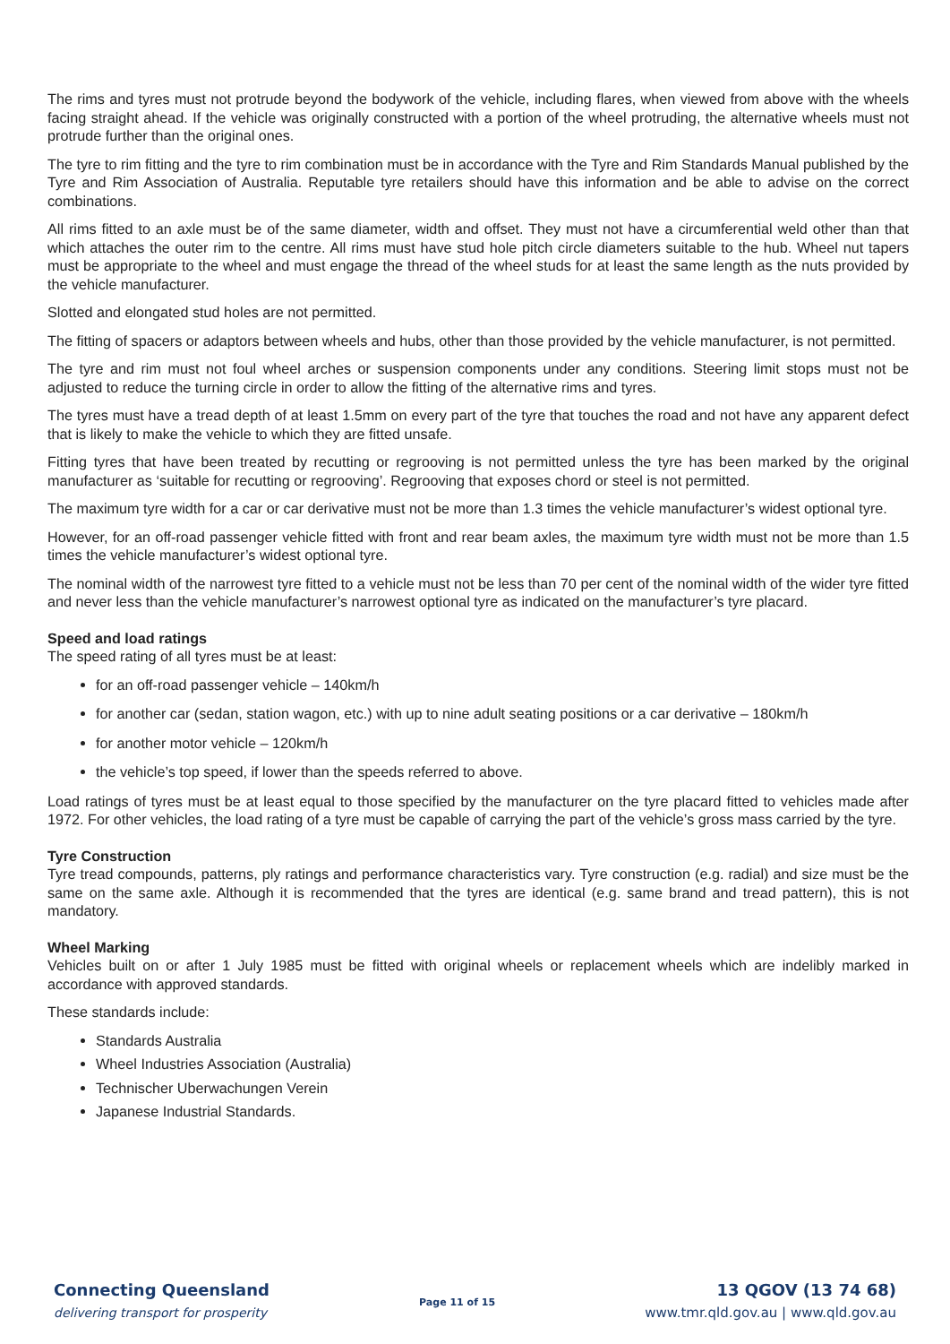The rims and tyres must not protrude beyond the bodywork of the vehicle, including flares, when viewed from above with the wheels facing straight ahead. If the vehicle was originally constructed with a portion of the wheel protruding, the alternative wheels must not protrude further than the original ones.
The tyre to rim fitting and the tyre to rim combination must be in accordance with the Tyre and Rim Standards Manual published by the Tyre and Rim Association of Australia. Reputable tyre retailers should have this information and be able to advise on the correct combinations.
All rims fitted to an axle must be of the same diameter, width and offset. They must not have a circumferential weld other than that which attaches the outer rim to the centre. All rims must have stud hole pitch circle diameters suitable to the hub. Wheel nut tapers must be appropriate to the wheel and must engage the thread of the wheel studs for at least the same length as the nuts provided by the vehicle manufacturer.
Slotted and elongated stud holes are not permitted.
The fitting of spacers or adaptors between wheels and hubs, other than those provided by the vehicle manufacturer, is not permitted.
The tyre and rim must not foul wheel arches or suspension components under any conditions. Steering limit stops must not be adjusted to reduce the turning circle in order to allow the fitting of the alternative rims and tyres.
The tyres must have a tread depth of at least 1.5mm on every part of the tyre that touches the road and not have any apparent defect that is likely to make the vehicle to which they are fitted unsafe.
Fitting tyres that have been treated by recutting or regrooving is not permitted unless the tyre has been marked by the original manufacturer as ‘suitable for recutting or regrooving’. Regrooving that exposes chord or steel is not permitted.
The maximum tyre width for a car or car derivative must not be more than 1.3 times the vehicle manufacturer’s widest optional tyre.
However, for an off-road passenger vehicle fitted with front and rear beam axles, the maximum tyre width must not be more than 1.5 times the vehicle manufacturer’s widest optional tyre.
The nominal width of the narrowest tyre fitted to a vehicle must not be less than 70 per cent of the nominal width of the wider tyre fitted and never less than the vehicle manufacturer’s narrowest optional tyre as indicated on the manufacturer’s tyre placard.
Speed and load ratings
The speed rating of all tyres must be at least:
for an off-road passenger vehicle – 140km/h
for another car (sedan, station wagon, etc.) with up to nine adult seating positions or a car derivative – 180km/h
for another motor vehicle – 120km/h
the vehicle’s top speed, if lower than the speeds referred to above.
Load ratings of tyres must be at least equal to those specified by the manufacturer on the tyre placard fitted to vehicles made after 1972. For other vehicles, the load rating of a tyre must be capable of carrying the part of the vehicle’s gross mass carried by the tyre.
Tyre Construction
Tyre tread compounds, patterns, ply ratings and performance characteristics vary. Tyre construction (e.g. radial) and size must be the same on the same axle. Although it is recommended that the tyres are identical (e.g. same brand and tread pattern), this is not mandatory.
Wheel Marking
Vehicles built on or after 1 July 1985 must be fitted with original wheels or replacement wheels which are indelibly marked in accordance with approved standards.
These standards include:
Standards Australia
Wheel Industries Association (Australia)
Technischer Uberwachungen Verein
Japanese Industrial Standards.
Connecting Queensland
delivering transport for prosperity
Page 11 of 15
13 QGOV (13 74 68)
www.tmr.qld.gov.au | www.qld.gov.au